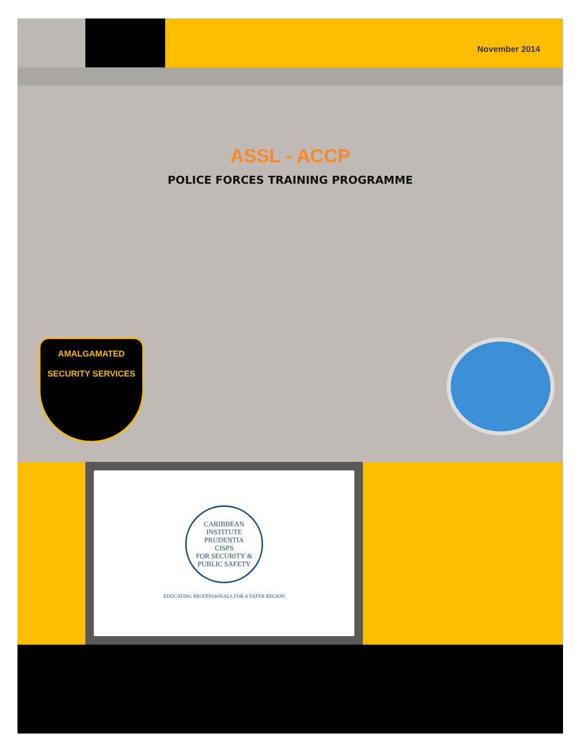November 2014
ASSL - ACCP
POLICE FORCES TRAINING PROGRAMME
AMALGAMATED
SECURITY SERVICES
CARIBBEAN INSTITUTE
PRUDENTIA
CISPS
FOR SECURITY & PUBLIC SAFETY
EDUCATING PROFESSIONALS FOR A SAFER REGION